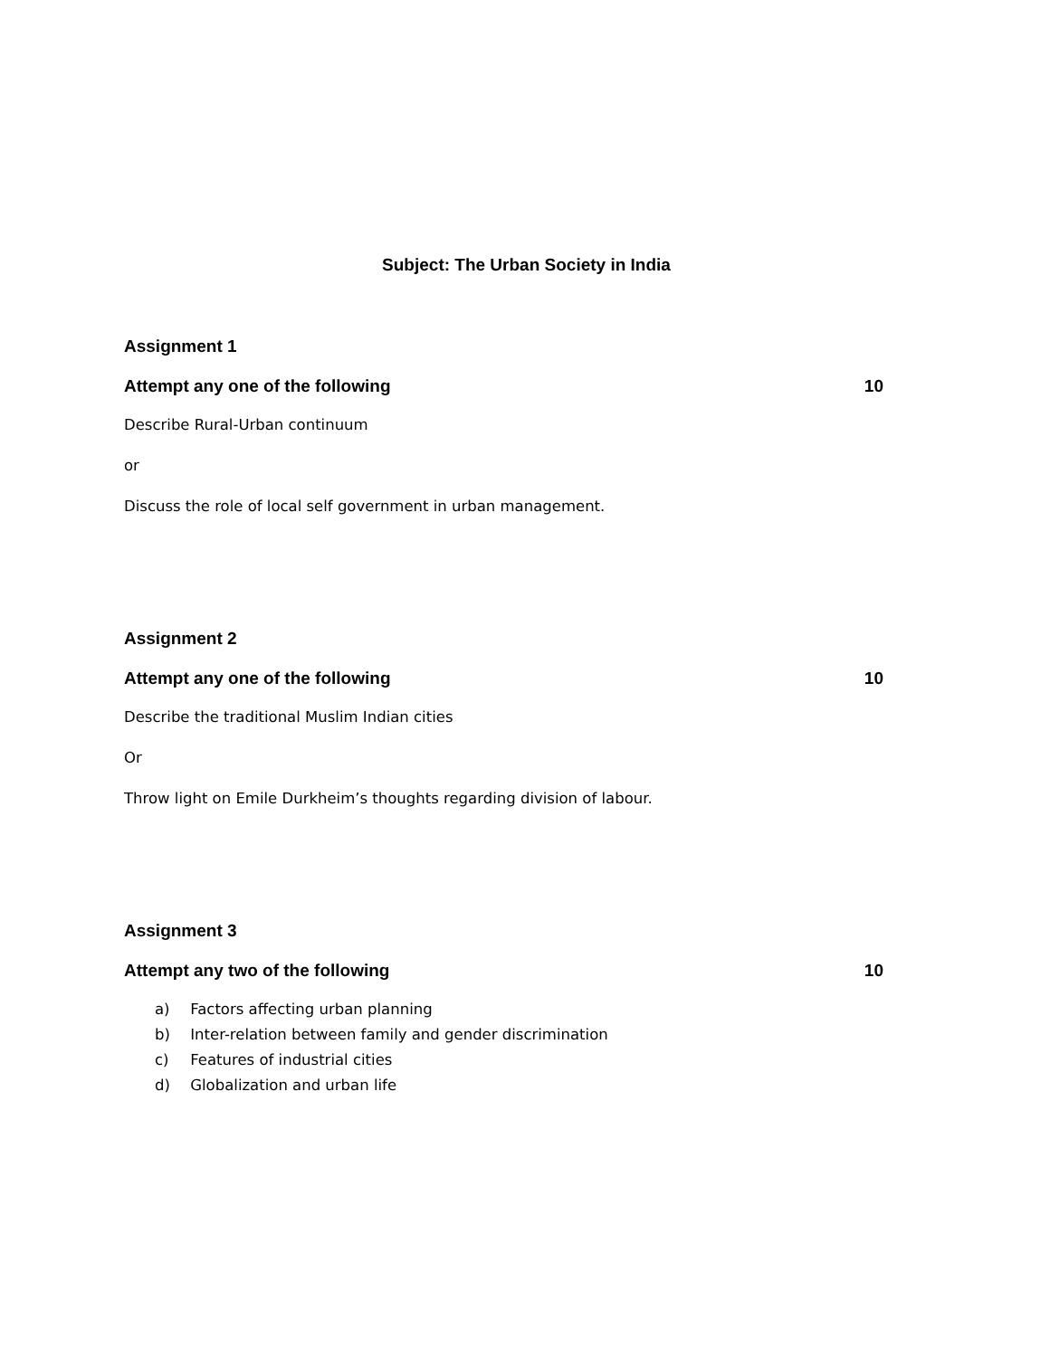Subject: The Urban Society in India
Assignment 1
Attempt any one of the following 10
Describe Rural-Urban continuum
or
Discuss the role of local self government in urban management.
Assignment 2
Attempt any one of the following 10
Describe the traditional Muslim Indian cities
Or
Throw light on Emile Durkheim’s thoughts regarding division of labour.
Assignment 3
Attempt any two of the following 10
a) Factors affecting urban planning
b) Inter-relation between family and gender discrimination
c) Features of industrial cities
d) Globalization and urban life